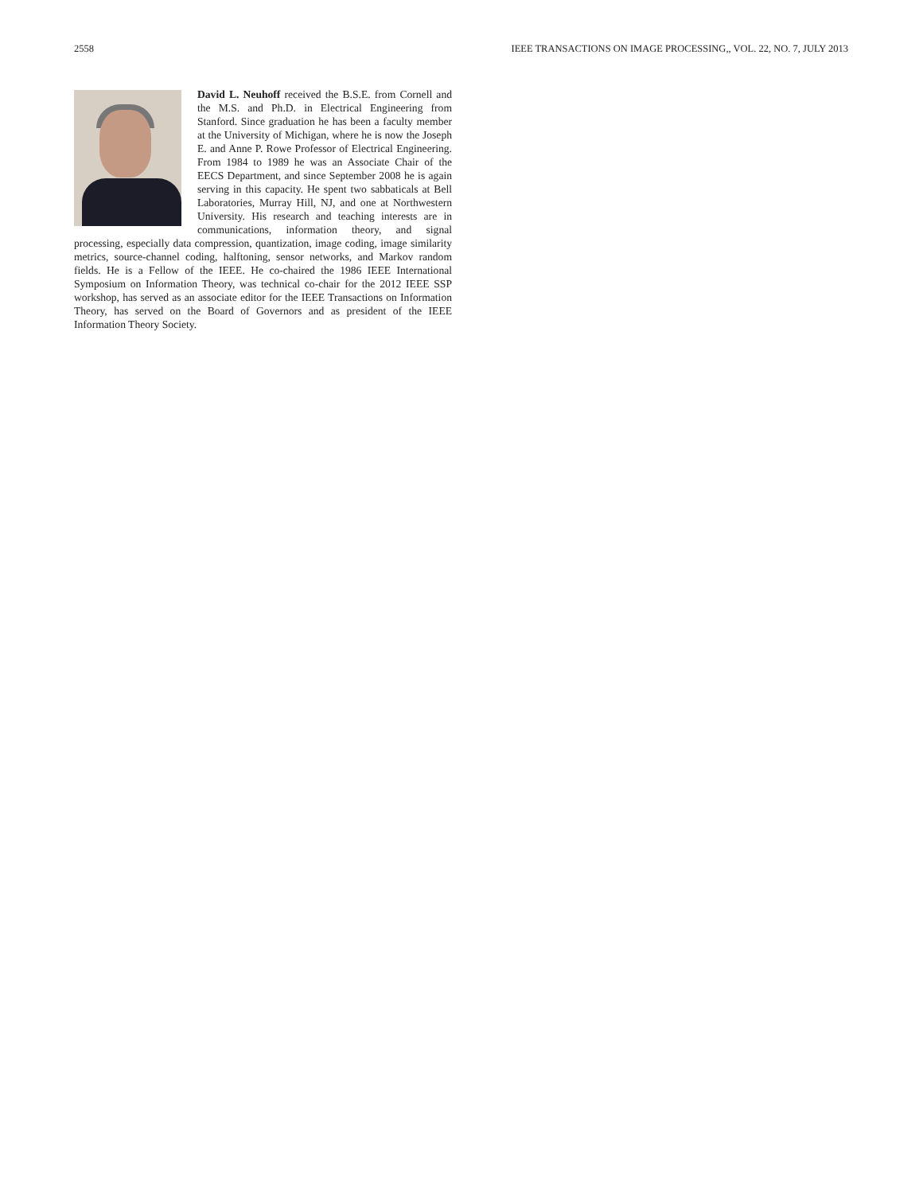2558 IEEE TRANSACTIONS ON IMAGE PROCESSING,, VOL. 22, NO. 7, JULY 2013
David L. Neuhoff received the B.S.E. from Cornell and the M.S. and Ph.D. in Electrical Engineering from Stanford. Since graduation he has been a faculty member at the University of Michigan, where he is now the Joseph E. and Anne P. Rowe Professor of Electrical Engineering. From 1984 to 1989 he was an Associate Chair of the EECS Department, and since September 2008 he is again serving in this capacity. He spent two sabbaticals at Bell Laboratories, Murray Hill, NJ, and one at Northwestern University. His research and teaching interests are in communications, information theory, and signal processing, especially data compression, quantization, image coding, image similarity metrics, source-channel coding, halftoning, sensor networks, and Markov random fields. He is a Fellow of the IEEE. He co-chaired the 1986 IEEE International Symposium on Information Theory, was technical co-chair for the 2012 IEEE SSP workshop, has served as an associate editor for the IEEE Transactions on Information Theory, has served on the Board of Governors and as president of the IEEE Information Theory Society.